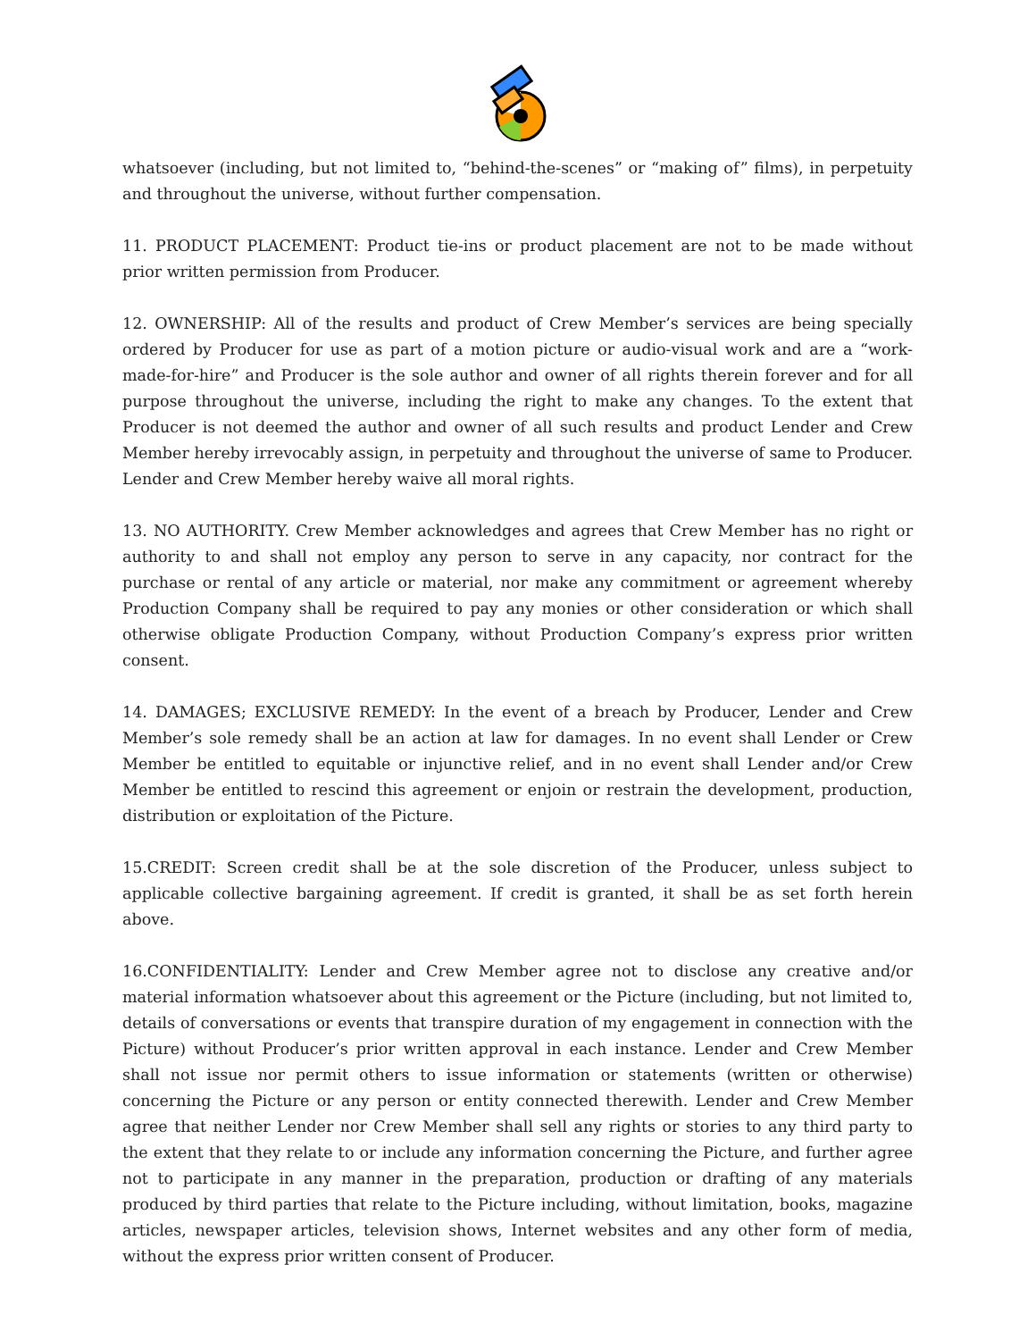whatsoever (including, but not limited to, “behind-the-scenes” or “making of” films), in perpetuity and throughout the universe, without further compensation.
11. PRODUCT PLACEMENT: Product tie-ins or product placement are not to be made without prior written permission from Producer.
12. OWNERSHIP: All of the results and product of Crew Member’s services are being specially ordered by Producer for use as part of a motion picture or audio-visual work and are a “work- made-for-hire” and Producer is the sole author and owner of all rights therein forever and for all purpose throughout the universe, including the right to make any changes. To the extent that Producer is not deemed the author and owner of all such results and product Lender and Crew Member hereby irrevocably assign, in perpetuity and throughout the universe of same to Producer. Lender and Crew Member hereby waive all moral rights.
13. NO AUTHORITY. Crew Member acknowledges and agrees that Crew Member has no right or authority to and shall not employ any person to serve in any capacity, nor contract for the purchase or rental of any article or material, nor make any commitment or agreement whereby Production Company shall be required to pay any monies or other consideration or which shall otherwise obligate Production Company, without Production Company’s express prior written consent.
14. DAMAGES; EXCLUSIVE REMEDY: In the event of a breach by Producer, Lender and Crew Member’s sole remedy shall be an action at law for damages. In no event shall Lender or Crew Member be entitled to equitable or injunctive relief, and in no event shall Lender and/or Crew Member be entitled to rescind this agreement or enjoin or restrain the development, production, distribution or exploitation of the Picture.
15.CREDIT: Screen credit shall be at the sole discretion of the Producer, unless subject to applicable collective bargaining agreement. If credit is granted, it shall be as set forth herein above.
16.CONFIDENTIALITY: Lender and Crew Member agree not to disclose any creative and/or material information whatsoever about this agreement or the Picture (including, but not limited to, details of conversations or events that transpire duration of my engagement in connection with the Picture) without Producer’s prior written approval in each instance. Lender and Crew Member shall not issue nor permit others to issue information or statements (written or otherwise) concerning the Picture or any person or entity connected therewith. Lender and Crew Member agree that neither Lender nor Crew Member shall sell any rights or stories to any third party to the extent that they relate to or include any information concerning the Picture, and further agree not to participate in any manner in the preparation, production or drafting of any materials produced by third parties that relate to the Picture including, without limitation, books, magazine articles, newspaper articles, television shows, Internet websites and any other form of media, without the express prior written consent of Producer.